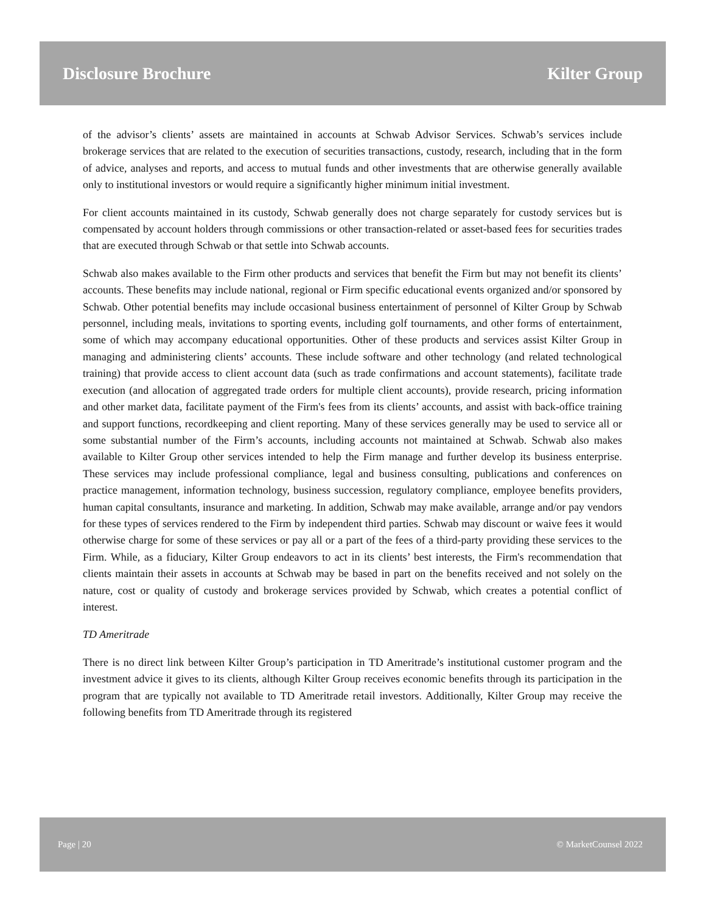Disclosure Brochure Kilter Group
of the advisor’s clients’ assets are maintained in accounts at Schwab Advisor Services. Schwab’s services include brokerage services that are related to the execution of securities transactions, custody, research, including that in the form of advice, analyses and reports, and access to mutual funds and other investments that are otherwise generally available only to institutional investors or would require a significantly higher minimum initial investment.
For client accounts maintained in its custody, Schwab generally does not charge separately for custody services but is compensated by account holders through commissions or other transaction-related or asset-based fees for securities trades that are executed through Schwab or that settle into Schwab accounts.
Schwab also makes available to the Firm other products and services that benefit the Firm but may not benefit its clients’ accounts. These benefits may include national, regional or Firm specific educational events organized and/or sponsored by Schwab. Other potential benefits may include occasional business entertainment of personnel of Kilter Group by Schwab personnel, including meals, invitations to sporting events, including golf tournaments, and other forms of entertainment, some of which may accompany educational opportunities. Other of these products and services assist Kilter Group in managing and administering clients’ accounts. These include software and other technology (and related technological training) that provide access to client account data (such as trade confirmations and account statements), facilitate trade execution (and allocation of aggregated trade orders for multiple client accounts), provide research, pricing information and other market data, facilitate payment of the Firm's fees from its clients’ accounts, and assist with back-office training and support functions, recordkeeping and client reporting. Many of these services generally may be used to service all or some substantial number of the Firm’s accounts, including accounts not maintained at Schwab. Schwab also makes available to Kilter Group other services intended to help the Firm manage and further develop its business enterprise. These services may include professional compliance, legal and business consulting, publications and conferences on practice management, information technology, business succession, regulatory compliance, employee benefits providers, human capital consultants, insurance and marketing. In addition, Schwab may make available, arrange and/or pay vendors for these types of services rendered to the Firm by independent third parties. Schwab may discount or waive fees it would otherwise charge for some of these services or pay all or a part of the fees of a third-party providing these services to the Firm. While, as a fiduciary, Kilter Group endeavors to act in its clients’ best interests, the Firm's recommendation that clients maintain their assets in accounts at Schwab may be based in part on the benefits received and not solely on the nature, cost or quality of custody and brokerage services provided by Schwab, which creates a potential conflict of interest.
TD Ameritrade
There is no direct link between Kilter Group’s participation in TD Ameritrade’s institutional customer program and the investment advice it gives to its clients, although Kilter Group receives economic benefits through its participation in the program that are typically not available to TD Ameritrade retail investors. Additionally, Kilter Group may receive the following benefits from TD Ameritrade through its registered
Page | 20 © MarketCounsel 2022